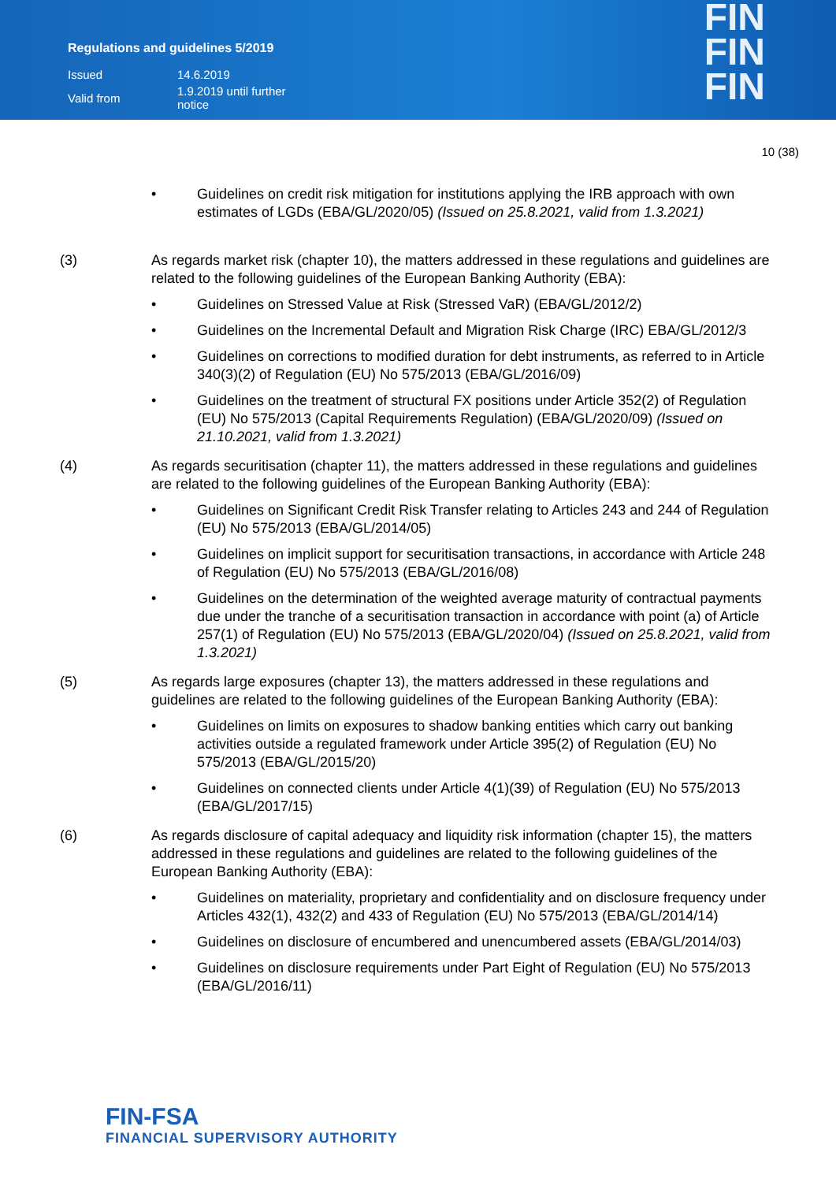Regulations and guidelines 5/2019
| Issued | 14.6.2019 |
| Valid from | 1.9.2019 until further notice |
FIN
FIN
FIN
10 (38)
• Guidelines on credit risk mitigation for institutions applying the IRB approach with own estimates of LGDs (EBA/GL/2020/05) (Issued on 25.8.2021, valid from 1.3.2021)
(3) As regards market risk (chapter 10), the matters addressed in these regulations and guidelines are related to the following guidelines of the European Banking Authority (EBA):
• Guidelines on Stressed Value at Risk (Stressed VaR) (EBA/GL/2012/2)
• Guidelines on the Incremental Default and Migration Risk Charge (IRC) EBA/GL/2012/3
• Guidelines on corrections to modified duration for debt instruments, as referred to in Article 340(3)(2) of Regulation (EU) No 575/2013 (EBA/GL/2016/09)
• Guidelines on the treatment of structural FX positions under Article 352(2) of Regulation (EU) No 575/2013 (Capital Requirements Regulation) (EBA/GL/2020/09) (Issued on 21.10.2021, valid from 1.3.2021)
(4) As regards securitisation (chapter 11), the matters addressed in these regulations and guidelines are related to the following guidelines of the European Banking Authority (EBA):
• Guidelines on Significant Credit Risk Transfer relating to Articles 243 and 244 of Regulation (EU) No 575/2013 (EBA/GL/2014/05)
• Guidelines on implicit support for securitisation transactions, in accordance with Article 248 of Regulation (EU) No 575/2013 (EBA/GL/2016/08)
• Guidelines on the determination of the weighted average maturity of contractual payments due under the tranche of a securitisation transaction in accordance with point (a) of Article 257(1) of Regulation (EU) No 575/2013 (EBA/GL/2020/04) (Issued on 25.8.2021, valid from 1.3.2021)
(5) As regards large exposures (chapter 13), the matters addressed in these regulations and guidelines are related to the following guidelines of the European Banking Authority (EBA):
• Guidelines on limits on exposures to shadow banking entities which carry out banking activities outside a regulated framework under Article 395(2) of Regulation (EU) No 575/2013 (EBA/GL/2015/20)
• Guidelines on connected clients under Article 4(1)(39) of Regulation (EU) No 575/2013 (EBA/GL/2017/15)
(6) As regards disclosure of capital adequacy and liquidity risk information (chapter 15), the matters addressed in these regulations and guidelines are related to the following guidelines of the European Banking Authority (EBA):
• Guidelines on materiality, proprietary and confidentiality and on disclosure frequency under Articles 432(1), 432(2) and 433 of Regulation (EU) No 575/2013 (EBA/GL/2014/14)
• Guidelines on disclosure of encumbered and unencumbered assets (EBA/GL/2014/03)
• Guidelines on disclosure requirements under Part Eight of Regulation (EU) No 575/2013 (EBA/GL/2016/11)
FIN-FSA
FINANCIAL SUPERVISORY AUTHORITY